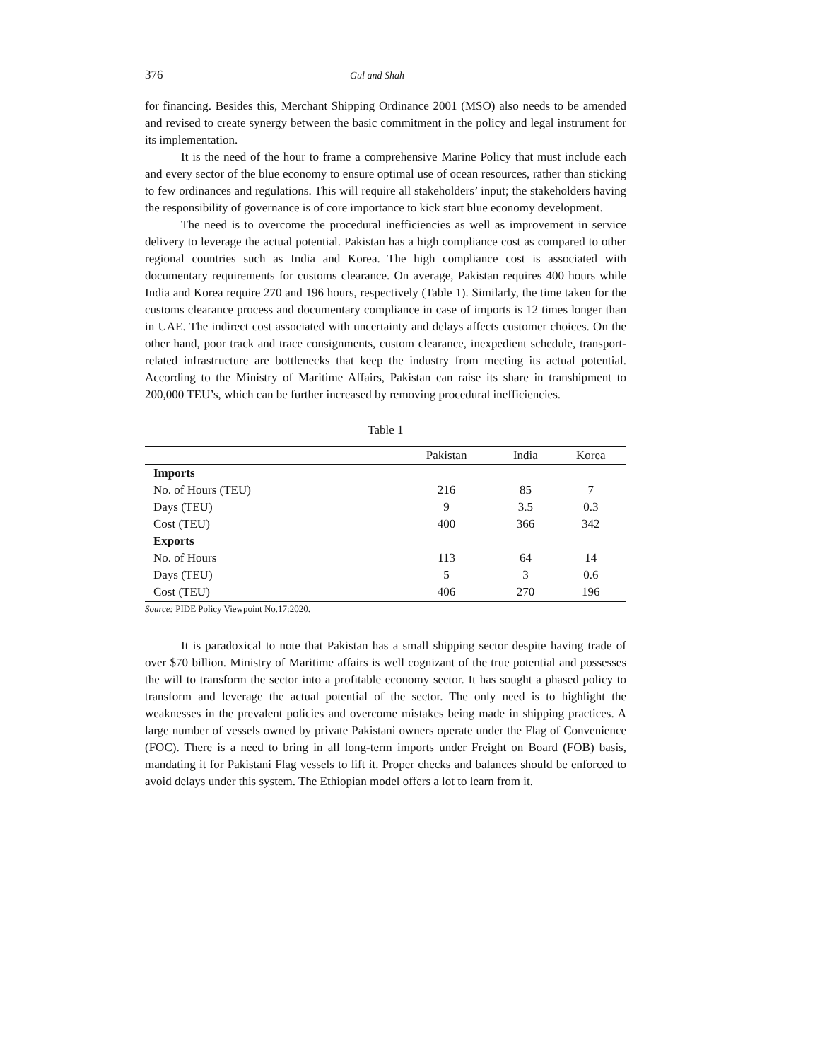376 Gul and Shah
for financing. Besides this, Merchant Shipping Ordinance 2001 (MSO) also needs to be amended and revised to create synergy between the basic commitment in the policy and legal instrument for its implementation.
It is the need of the hour to frame a comprehensive Marine Policy that must include each and every sector of the blue economy to ensure optimal use of ocean resources, rather than sticking to few ordinances and regulations. This will require all stakeholders’ input; the stakeholders having the responsibility of governance is of core importance to kick start blue economy development.
The need is to overcome the procedural inefficiencies as well as improvement in service delivery to leverage the actual potential. Pakistan has a high compliance cost as compared to other regional countries such as India and Korea. The high compliance cost is associated with documentary requirements for customs clearance. On average, Pakistan requires 400 hours while India and Korea require 270 and 196 hours, respectively (Table 1). Similarly, the time taken for the customs clearance process and documentary compliance in case of imports is 12 times longer than in UAE. The indirect cost associated with uncertainty and delays affects customer choices. On the other hand, poor track and trace consignments, custom clearance, inexpedient schedule, transport-related infrastructure are bottlenecks that keep the industry from meeting its actual potential. According to the Ministry of Maritime Affairs, Pakistan can raise its share in transhipment to 200,000 TEU’s, which can be further increased by removing procedural inefficiencies.
Table 1
| | Pakistan | India | Korea |
| --- | --- | --- | --- |
| Imports | | | |
| No. of Hours (TEU) | 216 | 85 | 7 |
| Days (TEU) | 9 | 3.5 | 0.3 |
| Cost (TEU) | 400 | 366 | 342 |
| Exports | | | |
| No. of Hours | 113 | 64 | 14 |
| Days (TEU) | 5 | 3 | 0.6 |
| Cost (TEU) | 406 | 270 | 196 |
Source: PIDE Policy Viewpoint No.17:2020.
It is paradoxical to note that Pakistan has a small shipping sector despite having trade of over $70 billion. Ministry of Maritime affairs is well cognizant of the true potential and possesses the will to transform the sector into a profitable economy sector. It has sought a phased policy to transform and leverage the actual potential of the sector. The only need is to highlight the weaknesses in the prevalent policies and overcome mistakes being made in shipping practices. A large number of vessels owned by private Pakistani owners operate under the Flag of Convenience (FOC). There is a need to bring in all long-term imports under Freight on Board (FOB) basis, mandating it for Pakistani Flag vessels to lift it. Proper checks and balances should be enforced to avoid delays under this system. The Ethiopian model offers a lot to learn from it.